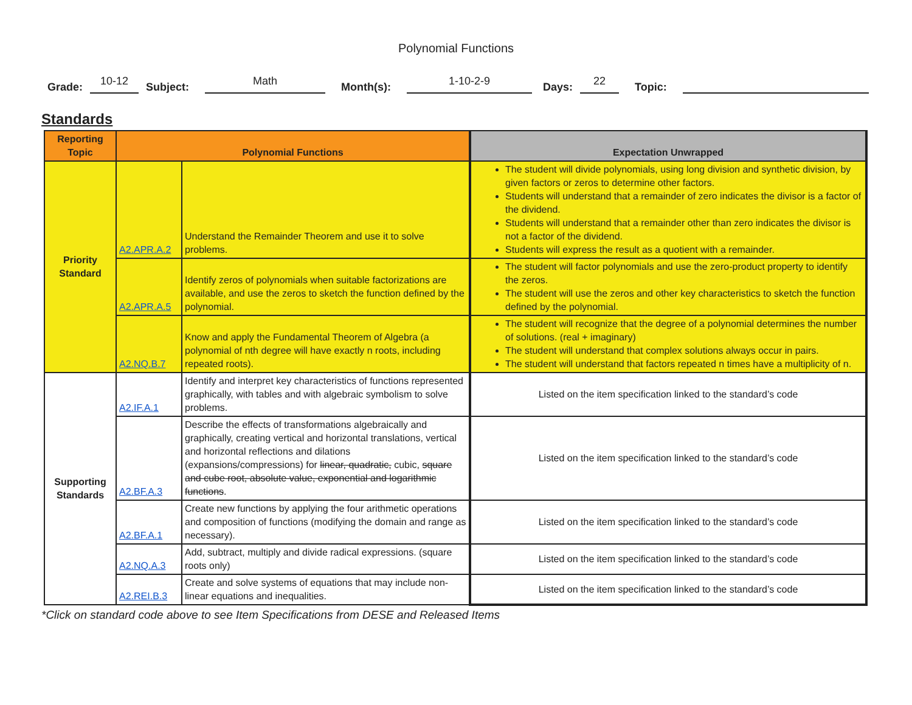Polynomial Functions
Grade: 10-12 Subject: Math Month(s): 1-10-2-9 Days: 22 Topic:
Standards
| Reporting Topic | Polynomial Functions | | Expectation Unwrapped |
| --- | --- | --- | --- |
| Priority Standard | A2.APR.A.2 | Understand the Remainder Theorem and use it to solve problems. | The student will divide polynomials, using long division and synthetic division, by given factors or zeros to determine other factors. Students will understand that a remainder of zero indicates the divisor is a factor of the dividend. Students will understand that a remainder other than zero indicates the divisor is not a factor of the dividend. Students will express the result as a quotient with a remainder. |
| | A2.APR.A.5 | Identify zeros of polynomials when suitable factorizations are available, and use the zeros to sketch the function defined by the polynomial. | The student will factor polynomials and use the zero-product property to identify the zeros. The student will use the zeros and other key characteristics to sketch the function defined by the polynomial. |
| | A2.NQ.B.7 | Know and apply the Fundamental Theorem of Algebra (a polynomial of nth degree will have exactly n roots, including repeated roots). | The student will recognize that the degree of a polynomial determines the number of solutions. (real + imaginary) The student will understand that complex solutions always occur in pairs. The student will understand that factors repeated n times have a multiplicity of n. |
| Supporting Standards | A2.IF.A.1 | Identify and interpret key characteristics of functions represented graphically, with tables and with algebraic symbolism to solve problems. | Listed on the item specification linked to the standard’s code |
| | A2.BF.A.3 | Describe the effects of transformations algebraically and graphically, creating vertical and horizontal translations, vertical and horizontal reflections and dilations (expansions/compressions) for linear, quadratic, cubic, square and cube root, absolute value, exponential and logarithmic functions . | Listed on the item specification linked to the standard’s code |
| | A2.BF.A.1 | Create new functions by applying the four arithmetic operations and composition of functions (modifying the domain and range as necessary). | Listed on the item specification linked to the standard’s code |
| | A2.NQ.A.3 | Add, subtract, multiply and divide radical expressions. (square roots only) | Listed on the item specification linked to the standard’s code |
| | A2.REI.B.3 | Create and solve systems of equations that may include non-linear equations and inequalities. | Listed on the item specification linked to the standard’s code |
*Click on standard code above to see Item Specifications from DESE and Released Items